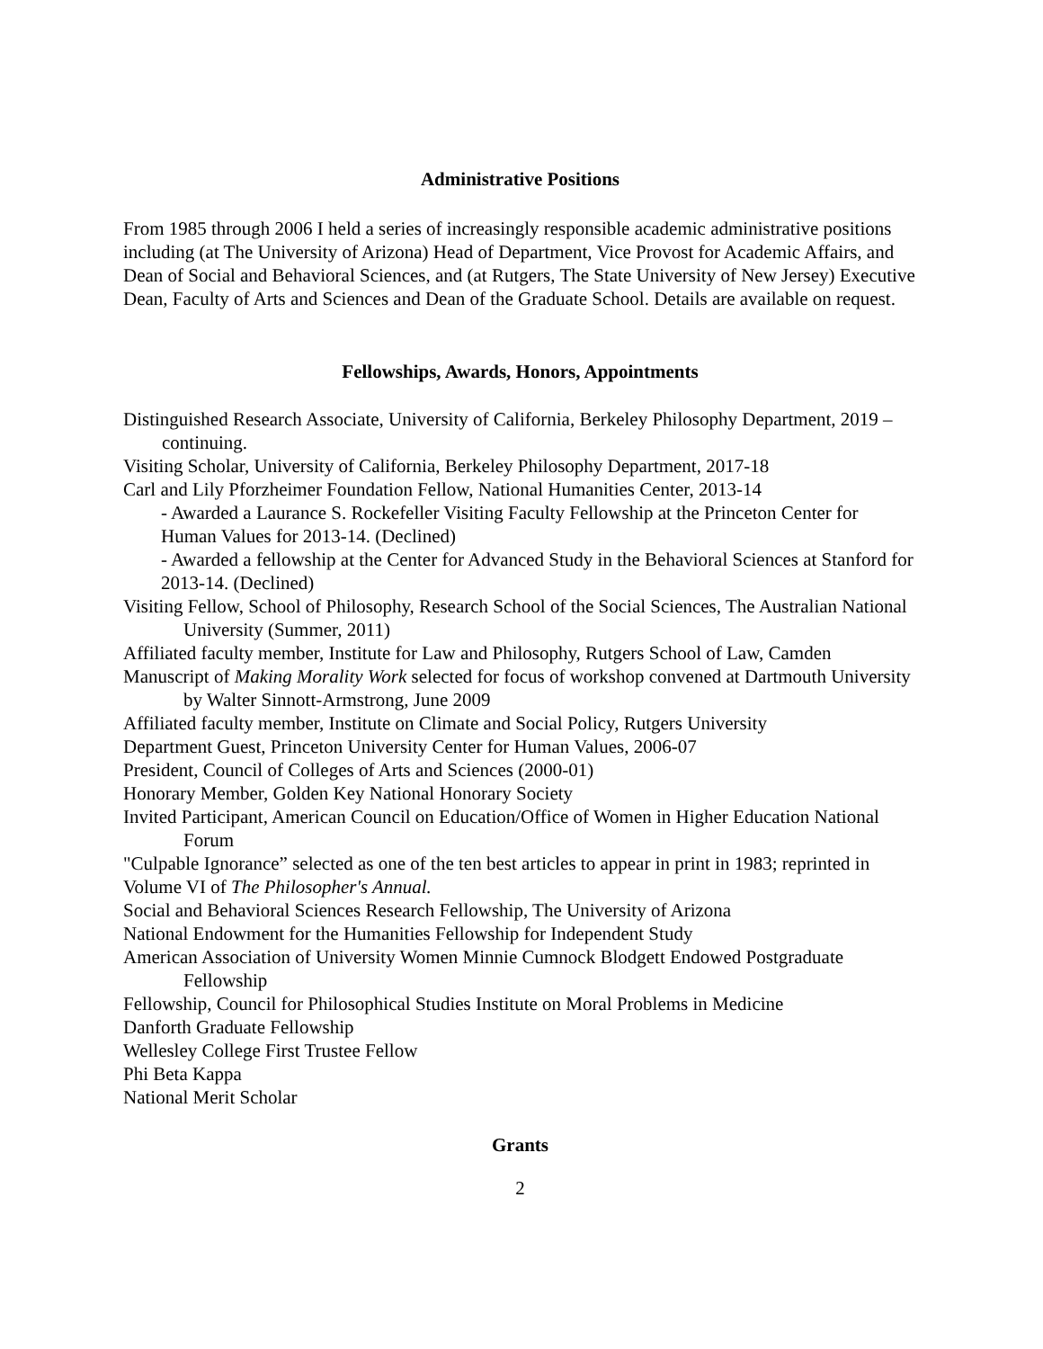Administrative Positions
From 1985 through 2006 I held a series of increasingly responsible academic administrative positions including (at The University of Arizona) Head of Department, Vice Provost for Academic Affairs, and Dean of Social and Behavioral Sciences, and (at Rutgers, The State University of New Jersey) Executive Dean, Faculty of Arts and Sciences and Dean of the Graduate School. Details are available on request.
Fellowships, Awards, Honors, Appointments
Distinguished Research Associate, University of California, Berkeley Philosophy Department, 2019 – continuing.
Visiting Scholar, University of California, Berkeley Philosophy Department, 2017-18
Carl and Lily Pforzheimer Foundation Fellow, National Humanities Center, 2013-14
- Awarded a Laurance S. Rockefeller Visiting Faculty Fellowship at the Princeton Center for Human Values for 2013-14. (Declined)
- Awarded a fellowship at the Center for Advanced Study in the Behavioral Sciences at Stanford for 2013-14. (Declined)
Visiting Fellow, School of Philosophy, Research School of the Social Sciences, The Australian National University (Summer, 2011)
Affiliated faculty member, Institute for Law and Philosophy, Rutgers School of Law, Camden
Manuscript of Making Morality Work selected for focus of workshop convened at Dartmouth University by Walter Sinnott-Armstrong, June 2009
Affiliated faculty member, Institute on Climate and Social Policy, Rutgers University
Department Guest, Princeton University Center for Human Values, 2006-07
President, Council of Colleges of Arts and Sciences (2000-01)
Honorary Member, Golden Key National Honorary Society
Invited Participant, American Council on Education/Office of Women in Higher Education National Forum
"Culpable Ignorance” selected as one of the ten best articles to appear in print in 1983; reprinted in Volume VI of The Philosopher's Annual.
Social and Behavioral Sciences Research Fellowship, The University of Arizona
National Endowment for the Humanities Fellowship for Independent Study
American Association of University Women Minnie Cumnock Blodgett Endowed Postgraduate Fellowship
Fellowship, Council for Philosophical Studies Institute on Moral Problems in Medicine
Danforth Graduate Fellowship
Wellesley College First Trustee Fellow
Phi Beta Kappa
National Merit Scholar
Grants
2